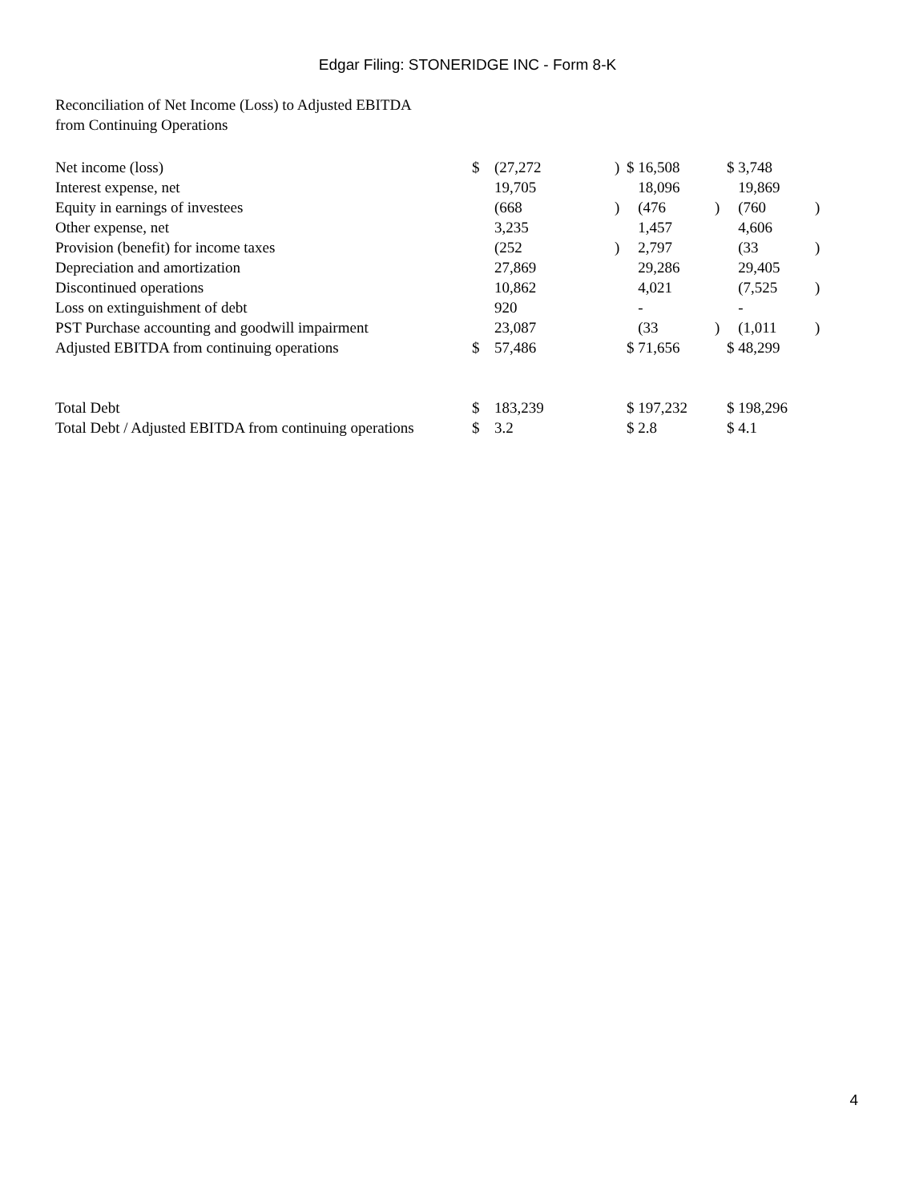Edgar Filing: STONERIDGE INC - Form 8-K
Reconciliation of Net Income (Loss) to Adjusted EBITDA
from Continuing Operations
| Net income (loss) | $ | (27,272 | ) | $ 16,508 | | $ 3,748 | |
| Interest expense, net | | 19,705 | | 18,096 | | 19,869 | |
| Equity in earnings of investees | | (668 | ) | (476 | ) | (760 | ) |
| Other expense, net | | 3,235 | | 1,457 | | 4,606 | |
| Provision (benefit) for income taxes | | (252 | ) | 2,797 | | (33 | ) |
| Depreciation and amortization | | 27,869 | | 29,286 | | 29,405 | |
| Discontinued operations | | 10,862 | | 4,021 | | (7,525 | ) |
| Loss on extinguishment of debt | | 920 | | - | | - | |
| PST Purchase accounting and goodwill impairment | | 23,087 | | (33 | ) | (1,011 | ) |
| Adjusted EBITDA from continuing operations | $ | 57,486 | | $ 71,656 | | $ 48,299 | |
| Total Debt | $ | 183,239 | | $ 197,232 | | $ 198,296 | |
| Total Debt / Adjusted EBITDA from continuing operations | $ | 3.2 | | $ 2.8 | | $ 4.1 | |
4